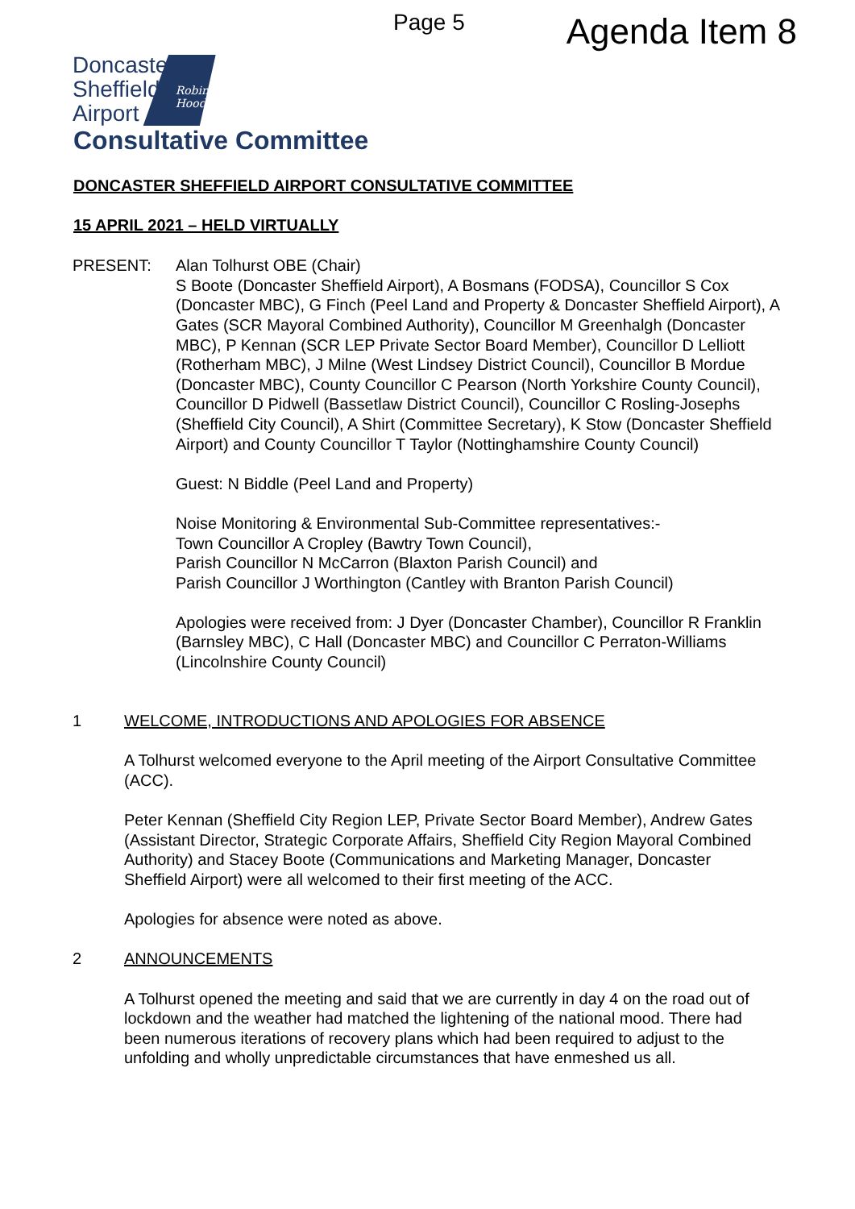Page 5
Agenda Item 8
Doncaster
Sheffield
Airport
Robin
Hood
Consultative Committee
DONCASTER SHEFFIELD AIRPORT CONSULTATIVE COMMITTEE
15 APRIL 2021 – HELD VIRTUALLY
PRESENT: Alan Tolhurst OBE (Chair)
S Boote (Doncaster Sheffield Airport), A Bosmans (FODSA), Councillor S Cox (Doncaster MBC), G Finch (Peel Land and Property & Doncaster Sheffield Airport), A Gates (SCR Mayoral Combined Authority), Councillor M Greenhalgh (Doncaster MBC), P Kennan (SCR LEP Private Sector Board Member), Councillor D Lelliott (Rotherham MBC), J Milne (West Lindsey District Council), Councillor B Mordue (Doncaster MBC), County Councillor C Pearson (North Yorkshire County Council), Councillor D Pidwell (Bassetlaw District Council), Councillor C Rosling-Josephs (Sheffield City Council), A Shirt (Committee Secretary), K Stow (Doncaster Sheffield Airport) and County Councillor T Taylor (Nottinghamshire County Council)
Guest: N Biddle (Peel Land and Property)
Noise Monitoring & Environmental Sub-Committee representatives:-
Town Councillor A Cropley (Bawtry Town Council),
Parish Councillor N McCarron (Blaxton Parish Council) and
Parish Councillor J Worthington (Cantley with Branton Parish Council)
Apologies were received from: J Dyer (Doncaster Chamber), Councillor R Franklin (Barnsley MBC), C Hall (Doncaster MBC) and Councillor C Perraton-Williams (Lincolnshire County Council)
1 WELCOME, INTRODUCTIONS AND APOLOGIES FOR ABSENCE
A Tolhurst welcomed everyone to the April meeting of the Airport Consultative Committee (ACC).
Peter Kennan (Sheffield City Region LEP, Private Sector Board Member), Andrew Gates (Assistant Director, Strategic Corporate Affairs, Sheffield City Region Mayoral Combined Authority) and Stacey Boote (Communications and Marketing Manager, Doncaster Sheffield Airport) were all welcomed to their first meeting of the ACC.
Apologies for absence were noted as above.
2 ANNOUNCEMENTS
A Tolhurst opened the meeting and said that we are currently in day 4 on the road out of lockdown and the weather had matched the lightening of the national mood. There had been numerous iterations of recovery plans which had been required to adjust to the unfolding and wholly unpredictable circumstances that have enmeshed us all.